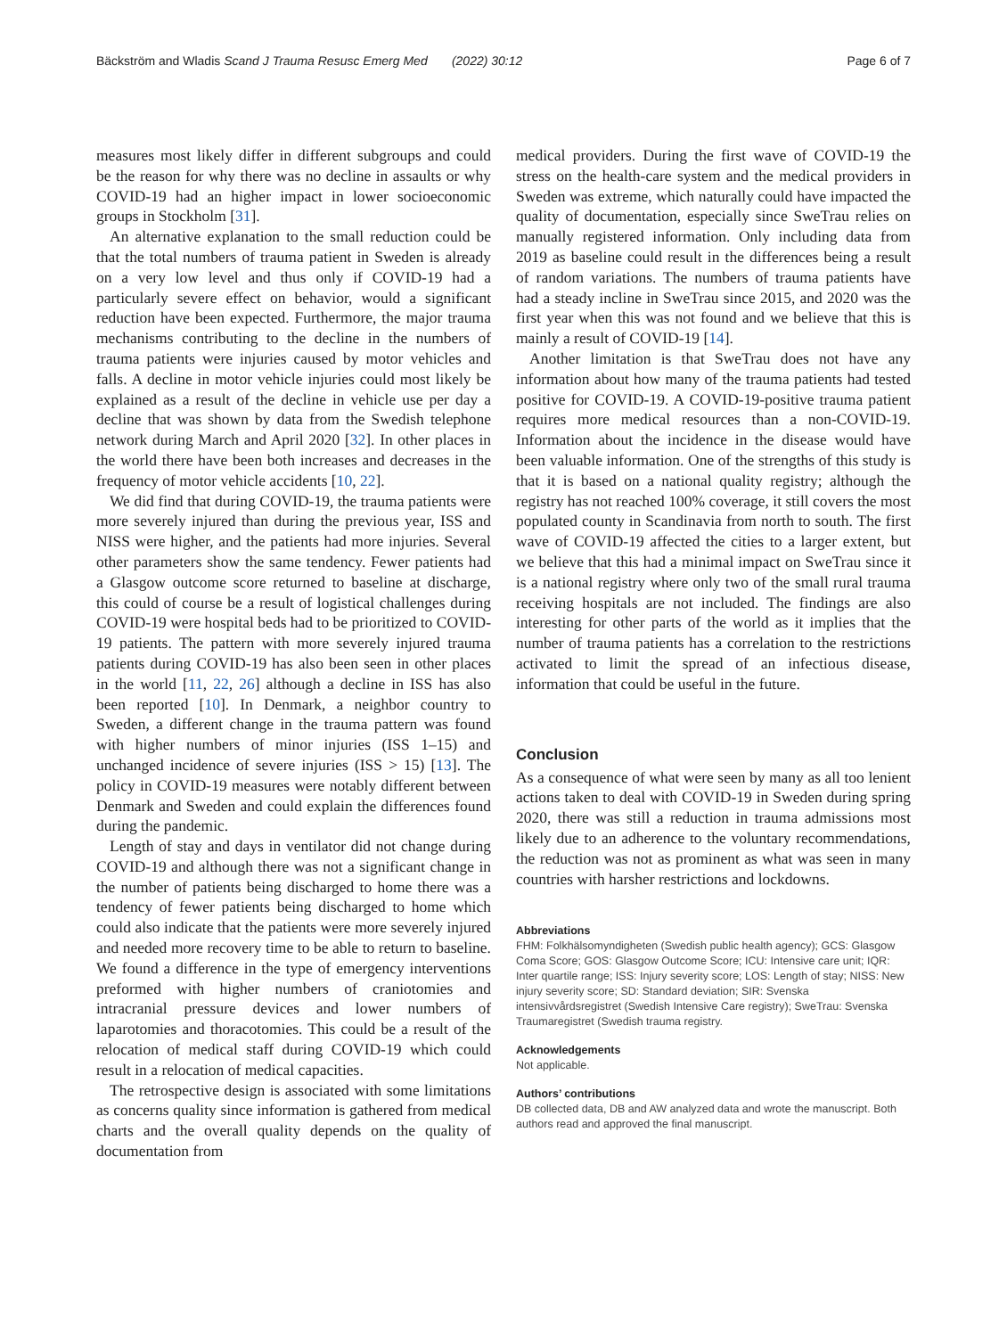Bäckström and Wladis Scand J Trauma Resusc Emerg Med (2022) 30:12 Page 6 of 7
measures most likely differ in different subgroups and could be the reason for why there was no decline in assaults or why COVID-19 had an higher impact in lower socioeconomic groups in Stockholm [31].
An alternative explanation to the small reduction could be that the total numbers of trauma patient in Sweden is already on a very low level and thus only if COVID-19 had a particularly severe effect on behavior, would a significant reduction have been expected. Furthermore, the major trauma mechanisms contributing to the decline in the numbers of trauma patients were injuries caused by motor vehicles and falls. A decline in motor vehicle injuries could most likely be explained as a result of the decline in vehicle use per day a decline that was shown by data from the Swedish telephone network during March and April 2020 [32]. In other places in the world there have been both increases and decreases in the frequency of motor vehicle accidents [10, 22].
We did find that during COVID-19, the trauma patients were more severely injured than during the previous year, ISS and NISS were higher, and the patients had more injuries. Several other parameters show the same tendency. Fewer patients had a Glasgow outcome score returned to baseline at discharge, this could of course be a result of logistical challenges during COVID-19 were hospital beds had to be prioritized to COVID-19 patients. The pattern with more severely injured trauma patients during COVID-19 has also been seen in other places in the world [11, 22, 26] although a decline in ISS has also been reported [10]. In Denmark, a neighbor country to Sweden, a different change in the trauma pattern was found with higher numbers of minor injuries (ISS 1–15) and unchanged incidence of severe injuries (ISS > 15) [13]. The policy in COVID-19 measures were notably different between Denmark and Sweden and could explain the differences found during the pandemic.
Length of stay and days in ventilator did not change during COVID-19 and although there was not a significant change in the number of patients being discharged to home there was a tendency of fewer patients being discharged to home which could also indicate that the patients were more severely injured and needed more recovery time to be able to return to baseline. We found a difference in the type of emergency interventions preformed with higher numbers of craniotomies and intracranial pressure devices and lower numbers of laparotomies and thoracotomies. This could be a result of the relocation of medical staff during COVID-19 which could result in a relocation of medical capacities.
The retrospective design is associated with some limitations as concerns quality since information is gathered from medical charts and the overall quality depends on the quality of documentation from
medical providers. During the first wave of COVID-19 the stress on the health-care system and the medical providers in Sweden was extreme, which naturally could have impacted the quality of documentation, especially since SweTrau relies on manually registered information. Only including data from 2019 as baseline could result in the differences being a result of random variations. The numbers of trauma patients have had a steady incline in SweTrau since 2015, and 2020 was the first year when this was not found and we believe that this is mainly a result of COVID-19 [14].
Another limitation is that SweTrau does not have any information about how many of the trauma patients had tested positive for COVID-19. A COVID-19-positive trauma patient requires more medical resources than a non-COVID-19. Information about the incidence in the disease would have been valuable information. One of the strengths of this study is that it is based on a national quality registry; although the registry has not reached 100% coverage, it still covers the most populated county in Scandinavia from north to south. The first wave of COVID-19 affected the cities to a larger extent, but we believe that this had a minimal impact on SweTrau since it is a national registry where only two of the small rural trauma receiving hospitals are not included. The findings are also interesting for other parts of the world as it implies that the number of trauma patients has a correlation to the restrictions activated to limit the spread of an infectious disease, information that could be useful in the future.
Conclusion
As a consequence of what were seen by many as all too lenient actions taken to deal with COVID-19 in Sweden during spring 2020, there was still a reduction in trauma admissions most likely due to an adherence to the voluntary recommendations, the reduction was not as prominent as what was seen in many countries with harsher restrictions and lockdowns.
Abbreviations
FHM: Folkhälsomyndigheten (Swedish public health agency); GCS: Glasgow Coma Score; GOS: Glasgow Outcome Score; ICU: Intensive care unit; IQR: Inter quartile range; ISS: Injury severity score; LOS: Length of stay; NISS: New injury severity score; SD: Standard deviation; SIR: Svenska intensivvårdsregistret (Swedish Intensive Care registry); SweTrau: Svenska Traumaregistret (Swedish trauma registry.
Acknowledgements
Not applicable.
Authors’ contributions
DB collected data, DB and AW analyzed data and wrote the manuscript. Both authors read and approved the final manuscript.